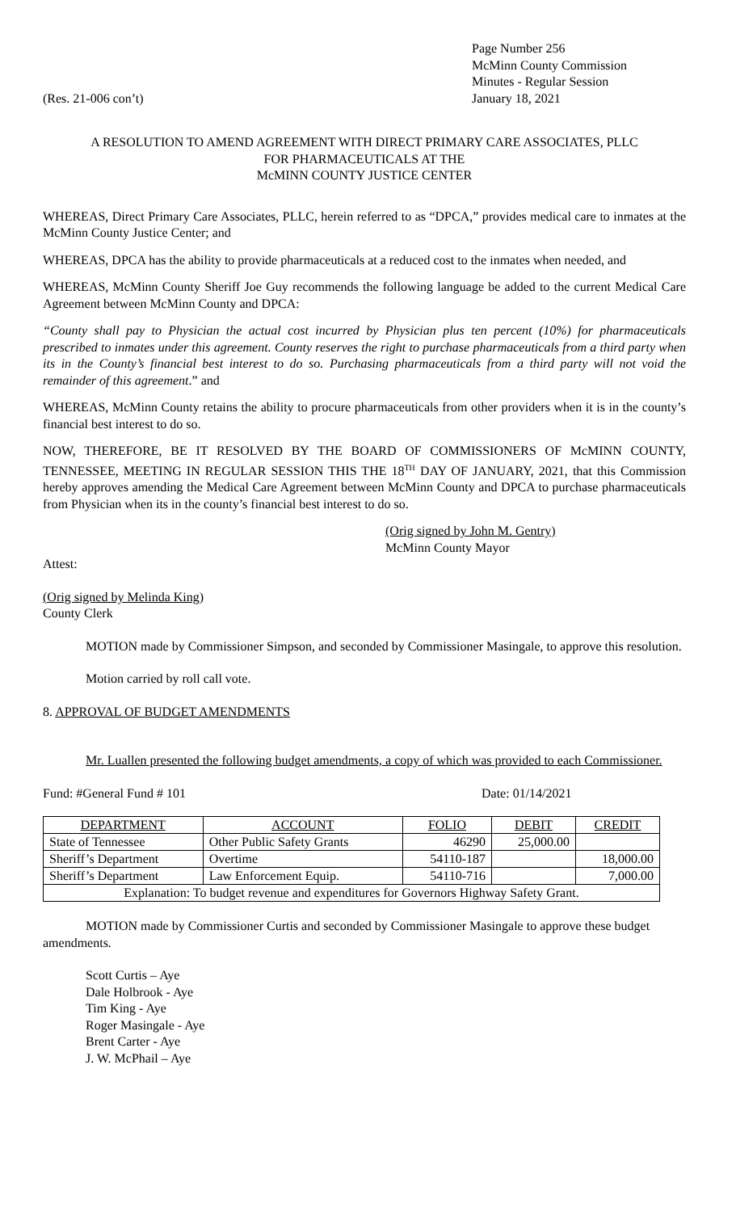(Res. 21-006 con’t)
Page Number 256
McMinn County Commission
Minutes - Regular Session
January 18, 2021
A RESOLUTION TO AMEND AGREEMENT WITH DIRECT PRIMARY CARE ASSOCIATES, PLLC
FOR PHARMACEUTICALS AT THE
McMINN COUNTY JUSTICE CENTER
WHEREAS, Direct Primary Care Associates, PLLC, herein referred to as “DPCA,” provides medical care to inmates at the McMinn County Justice Center; and
WHEREAS, DPCA has the ability to provide pharmaceuticals at a reduced cost to the inmates when needed, and
WHEREAS, McMinn County Sheriff Joe Guy recommends the following language be added to the current Medical Care Agreement between McMinn County and DPCA:
“County shall pay to Physician the actual cost incurred by Physician plus ten percent (10%) for pharmaceuticals prescribed to inmates under this agreement. County reserves the right to purchase pharmaceuticals from a third party when its in the County’s financial best interest to do so. Purchasing pharmaceuticals from a third party will not void the remainder of this agreement.” and
WHEREAS, McMinn County retains the ability to procure pharmaceuticals from other providers when it is in the county’s financial best interest to do so.
NOW, THEREFORE, BE IT RESOLVED BY THE BOARD OF COMMISSIONERS OF McMINN COUNTY, TENNESSEE, MEETING IN REGULAR SESSION THIS THE 18<sup>TH</sup> DAY OF JANUARY, 2021, that this Commission hereby approves amending the Medical Care Agreement between McMinn County and DPCA to purchase pharmaceuticals from Physician when its in the county’s financial best interest to do so.
(Orig signed by John M. Gentry)
McMinn County Mayor
Attest:
(Orig signed by Melinda King)
County Clerk
MOTION made by Commissioner Simpson, and seconded by Commissioner Masingale, to approve this resolution.
Motion carried by roll call vote.
8. APPROVAL OF BUDGET AMENDMENTS
Mr. Luallen presented the following budget amendments, a copy of which was provided to each Commissioner.
Fund: #General Fund # 101 Date: 01/14/2021
| DEPARTMENT | ACCOUNT | FOLIO | DEBIT | CREDIT |
| --- | --- | --- | --- | --- |
| State of Tennessee | Other Public Safety Grants | 46290 | 25,000.00 | |
| Sheriff’s Department | Overtime | 54110-187 | | 18,000.00 |
| Sheriff’s Department | Law Enforcement Equip. | 54110-716 | | 7,000.00 |
| Explanation: To budget revenue and expenditures for Governors Highway Safety Grant. | | | | |
MOTION made by Commissioner Curtis and seconded by Commissioner Masingale to approve these budget amendments.
Scott Curtis – Aye
Dale Holbrook - Aye
Tim King - Aye
Roger Masingale - Aye
Brent Carter - Aye
J. W. McPhail – Aye